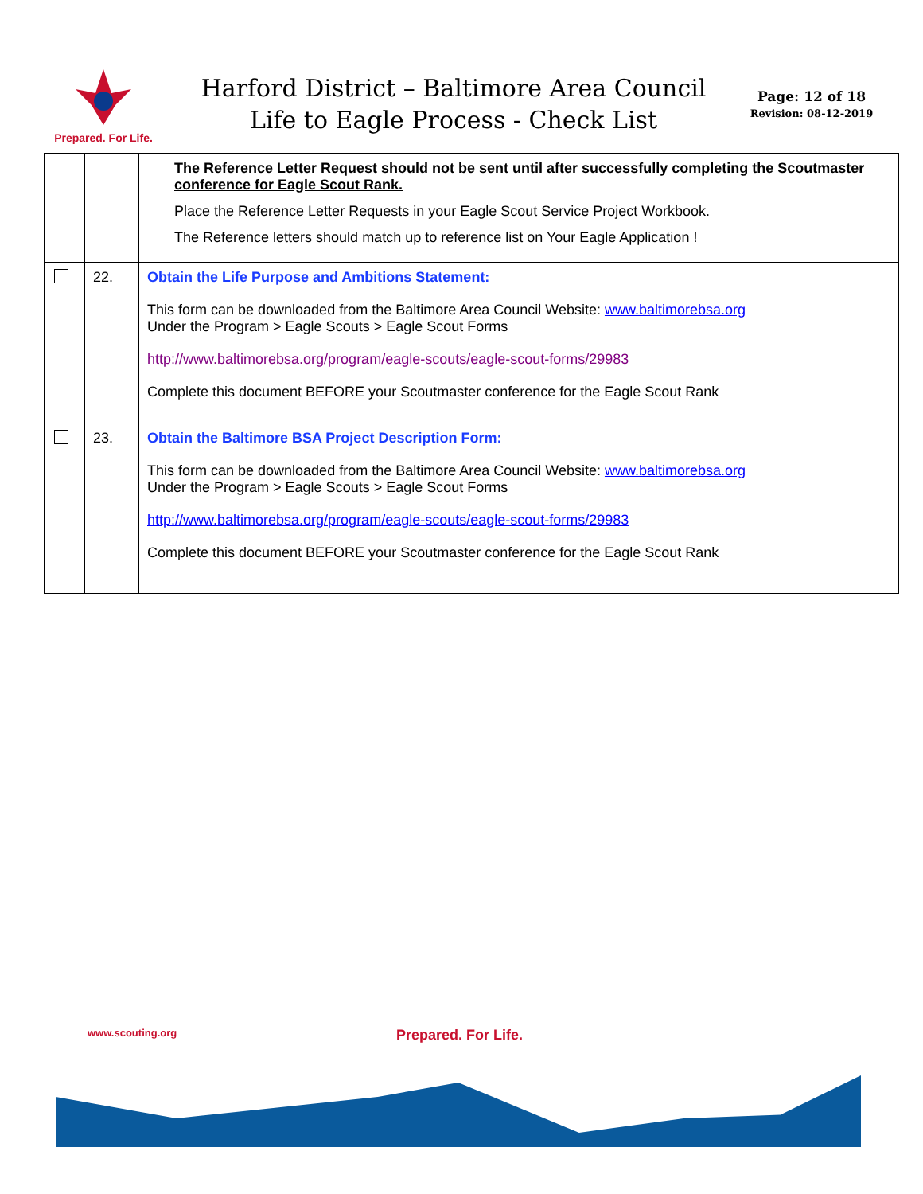Prepared. For Life.
Harford District – Baltimore Area Council
Life to Eagle Process - Check List
Page: 12 of 18
Revision: 08-12-2019
| | | The Reference Letter Request should not be sent until after successfully completing the Scoutmaster conference for Eagle Scout Rank. Place the Reference Letter Requests in your Eagle Scout Service Project Workbook. The Reference letters should match up to reference list on Your Eagle Application ! |
| | 22. | Obtain the Life Purpose and Ambitions Statement: This form can be downloaded from the Baltimore Area Council Website: www.baltimorebsa.org Under the Program > Eagle Scouts > Eagle Scout Forms http://www.baltimorebsa.org/program/eagle-scouts/eagle-scout-forms/29983 Complete this document BEFORE your Scoutmaster conference for the Eagle Scout Rank |
| | 23. | Obtain the Baltimore BSA Project Description Form: This form can be downloaded from the Baltimore Area Council Website: www.baltimorebsa.org Under the Program > Eagle Scouts > Eagle Scout Forms http://www.baltimorebsa.org/program/eagle-scouts/eagle-scout-forms/29983 Complete this document BEFORE your Scoutmaster conference for the Eagle Scout Rank |
www.scouting.org Prepared. For Life.